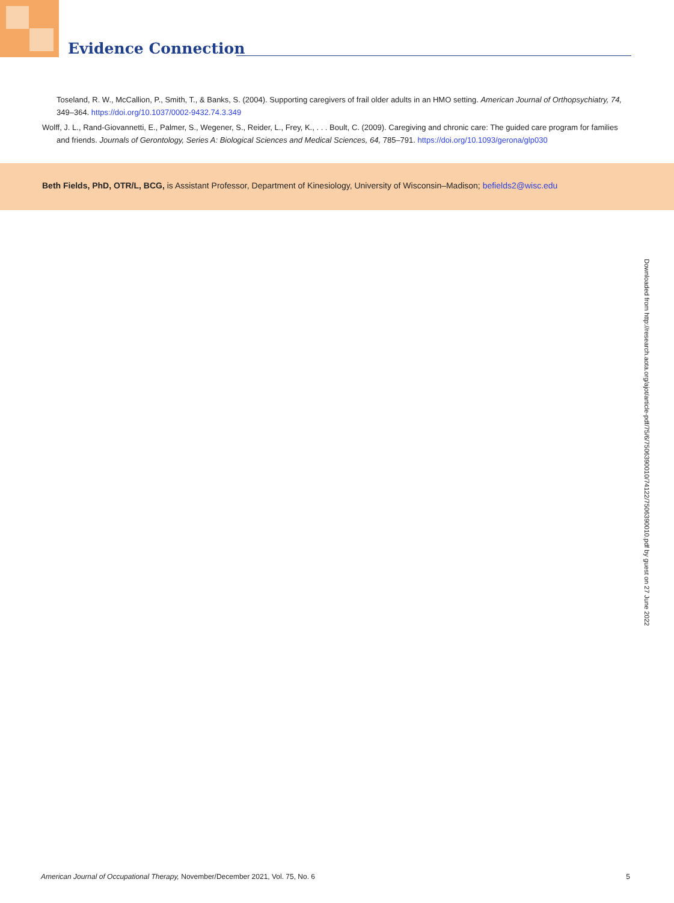Evidence Connection
Toseland, R. W., McCallion, P., Smith, T., & Banks, S. (2004). Supporting caregivers of frail older adults in an HMO setting. American Journal of Orthopsychiatry, 74, 349–364. https://doi.org/10.1037/0002-9432.74.3.349
Wolff, J. L., Rand-Giovannetti, E., Palmer, S., Wegener, S., Reider, L., Frey, K., . . . Boult, C. (2009). Caregiving and chronic care: The guided care program for families and friends. Journals of Gerontology, Series A: Biological Sciences and Medical Sciences, 64, 785–791. https://doi.org/10.1093/gerona/glp030
Beth Fields, PhD, OTR/L, BCG, is Assistant Professor, Department of Kinesiology, University of Wisconsin–Madison; befields2@wisc.edu
Downloaded from http://research.aota.org/ajot/article-pdf/75/6/7506390010/74122/7506390010.pdf by guest on 27 June 2022
American Journal of Occupational Therapy, November/December 2021, Vol. 75, No. 6 5